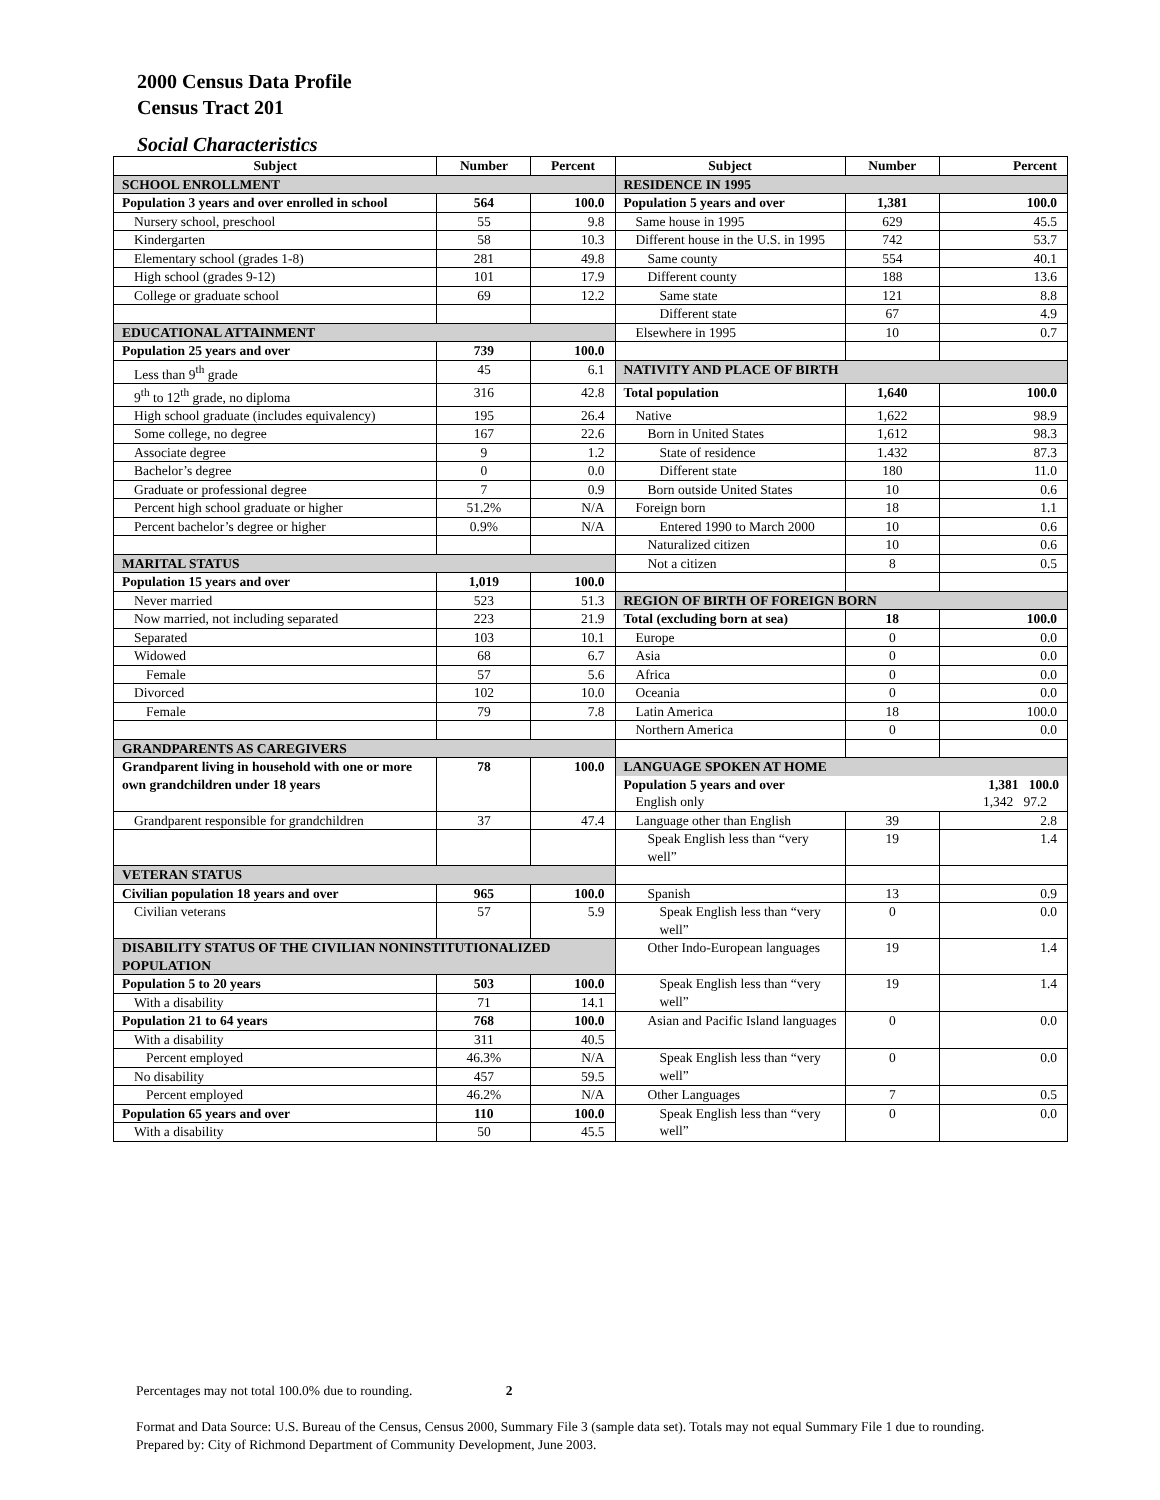2000 Census Data Profile
Census Tract 201
Social Characteristics
| Subject | Number | Percent | Subject | Number | Percent |
| --- | --- | --- | --- | --- | --- |
| SCHOOL ENROLLMENT | | | RESIDENCE IN 1995 | | |
| Population 3 years and over enrolled in school | 564 | 100.0 | Population 5 years and over | 1,381 | 100.0 |
| Nursery school, preschool | 55 | 9.8 | Same house in 1995 | 629 | 45.5 |
| Kindergarten | 58 | 10.3 | Different house in the U.S. in 1995 | 742 | 53.7 |
| Elementary school (grades 1-8) | 281 | 49.8 | Same county | 554 | 40.1 |
| High school (grades 9-12) | 101 | 17.9 | Different county | 188 | 13.6 |
| College or graduate school | 69 | 12.2 | Same state | 121 | 8.8 |
| | | | Different state | 67 | 4.9 |
| EDUCATIONAL ATTAINMENT | | | Elsewhere in 1995 | 10 | 0.7 |
| Population 25 years and over | 739 | 100.0 | | | |
| Less than 9<sup>th</sup> grade | 45 | 6.1 | NATIVITY AND PLACE OF BIRTH | | |
| 9<sup>th</sup> to 12<sup>th</sup> grade, no diploma | 316 | 42.8 | Total population | 1,640 | 100.0 |
| High school graduate (includes equivalency) | 195 | 26.4 | Native | 1,622 | 98.9 |
| Some college, no degree | 167 | 22.6 | Born in United States | 1,612 | 98.3 |
| Associate degree | 9 | 1.2 | State of residence | 1.432 | 87.3 |
| Bachelor’s degree | 0 | 0.0 | Different state | 180 | 11.0 |
| Graduate or professional degree | 7 | 0.9 | Born outside United States | 10 | 0.6 |
| Percent high school graduate or higher | 51.2% | N/A | Foreign born | 18 | 1.1 |
| Percent bachelor’s degree or higher | 0.9% | N/A | Entered 1990 to March 2000 | 10 | 0.6 |
| | | | Naturalized citizen | 10 | 0.6 |
| MARITAL STATUS | | | Not a citizen | 8 | 0.5 |
| Population 15 years and over | 1,019 | 100.0 | | | |
| Never married | 523 | 51.3 | REGION OF BIRTH OF FOREIGN BORN | | |
| Now married, not including separated | 223 | 21.9 | Total (excluding born at sea) | 18 | 100.0 |
| Separated | 103 | 10.1 | Europe | 0 | 0.0 |
| Widowed | 68 | 6.7 | Asia | 0 | 0.0 |
| Female | 57 | 5.6 | Africa | 0 | 0.0 |
| Divorced | 102 | 10.0 | Oceania | 0 | 0.0 |
| Female | 79 | 7.8 | Latin America | 18 | 100.0 |
| | | | Northern America | 0 | 0.0 |
| GRANDPARENTS AS CAREGIVERS | | | | | |
| Grandparent living in household with one or more own grandchildren under 18 years | 78 | 100.0 | LANGUAGE SPOKEN AT HOME Population 5 years and over 1,381 100.0 English only 1,342 97.2 | | |
| Grandparent responsible for grandchildren | 37 | 47.4 | Language other than English | 39 | 2.8 |
| | | | Speak English less than “very well” | 19 | 1.4 |
| VETERAN STATUS | | | | | |
| Civilian population 18 years and over | 965 | 100.0 | Spanish | 13 | 0.9 |
| Civilian veterans | 57 | 5.9 | Speak English less than “very well” | 0 | 0.0 |
| DISABILITY STATUS OF THE CIVILIAN NONINSTITUTIONALIZED POPULATION | | | Other Indo-European languages | 19 | 1.4 |
| Population 5 to 20 years | 503 | 100.0 | Speak English less than “very well” | 19 | 1.4 |
| With a disability | 71 | 14.1 | | | |
| Population 21 to 64 years | 768 | 100.0 | Asian and Pacific Island languages | 0 | 0.0 |
| With a disability | 311 | 40.5 | | | |
| Percent employed | 46.3% | N/A | Speak English less than “very well” | 0 | 0.0 |
| No disability | 457 | 59.5 | | | |
| Percent employed | 46.2% | N/A | Other Languages | 7 | 0.5 |
| Population 65 years and over | 110 | 100.0 | Speak English less than “very well” | 0 | 0.0 |
| With a disability | 50 | 45.5 | | | |
Percentages may not total 100.0% due to rounding. 2
Format and Data Source: U.S. Bureau of the Census, Census 2000, Summary File 3 (sample data set). Totals may not equal Summary File 1 due to rounding.
Prepared by: City of Richmond Department of Community Development, June 2003.